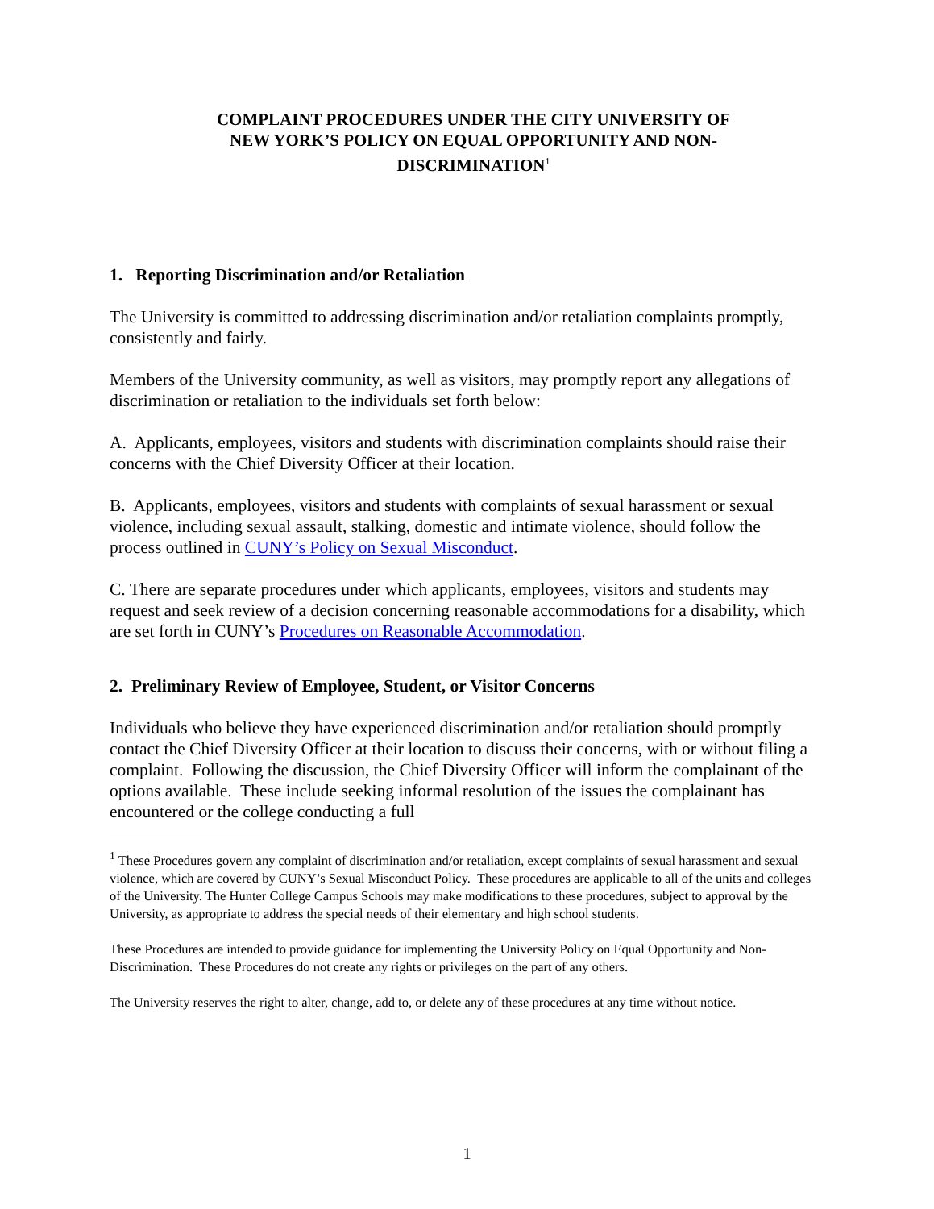COMPLAINT PROCEDURES UNDER THE CITY UNIVERSITY OF
NEW YORK’S POLICY ON EQUAL OPPORTUNITY AND NON-
DISCRIMINATION<sup>1</sup>
1. Reporting Discrimination and/or Retaliation
The University is committed to addressing discrimination and/or retaliation complaints promptly, consistently and fairly.
Members of the University community, as well as visitors, may promptly report any allegations of discrimination or retaliation to the individuals set forth below:
A. Applicants, employees, visitors and students with discrimination complaints should raise their concerns with the Chief Diversity Officer at their location.
B. Applicants, employees, visitors and students with complaints of sexual harassment or sexual violence, including sexual assault, stalking, domestic and intimate violence, should follow the process outlined in CUNY’s Policy on Sexual Misconduct.
C. There are separate procedures under which applicants, employees, visitors and students may request and seek review of a decision concerning reasonable accommodations for a disability, which are set forth in CUNY’s Procedures on Reasonable Accommodation.
2. Preliminary Review of Employee, Student, or Visitor Concerns
Individuals who believe they have experienced discrimination and/or retaliation should promptly contact the Chief Diversity Officer at their location to discuss their concerns, with or without filing a complaint. Following the discussion, the Chief Diversity Officer will inform the complainant of the options available. These include seeking informal resolution of the issues the complainant has encountered or the college conducting a full
<sup>1</sup> These Procedures govern any complaint of discrimination and/or retaliation, except complaints of sexual harassment and sexual violence, which are covered by CUNY’s Sexual Misconduct Policy. These procedures are applicable to all of the units and colleges of the University. The Hunter College Campus Schools may make modifications to these procedures, subject to approval by the University, as appropriate to address the special needs of their elementary and high school students.
These Procedures are intended to provide guidance for implementing the University Policy on Equal Opportunity and Non-Discrimination. These Procedures do not create any rights or privileges on the part of any others.
The University reserves the right to alter, change, add to, or delete any of these procedures at any time without notice.
1